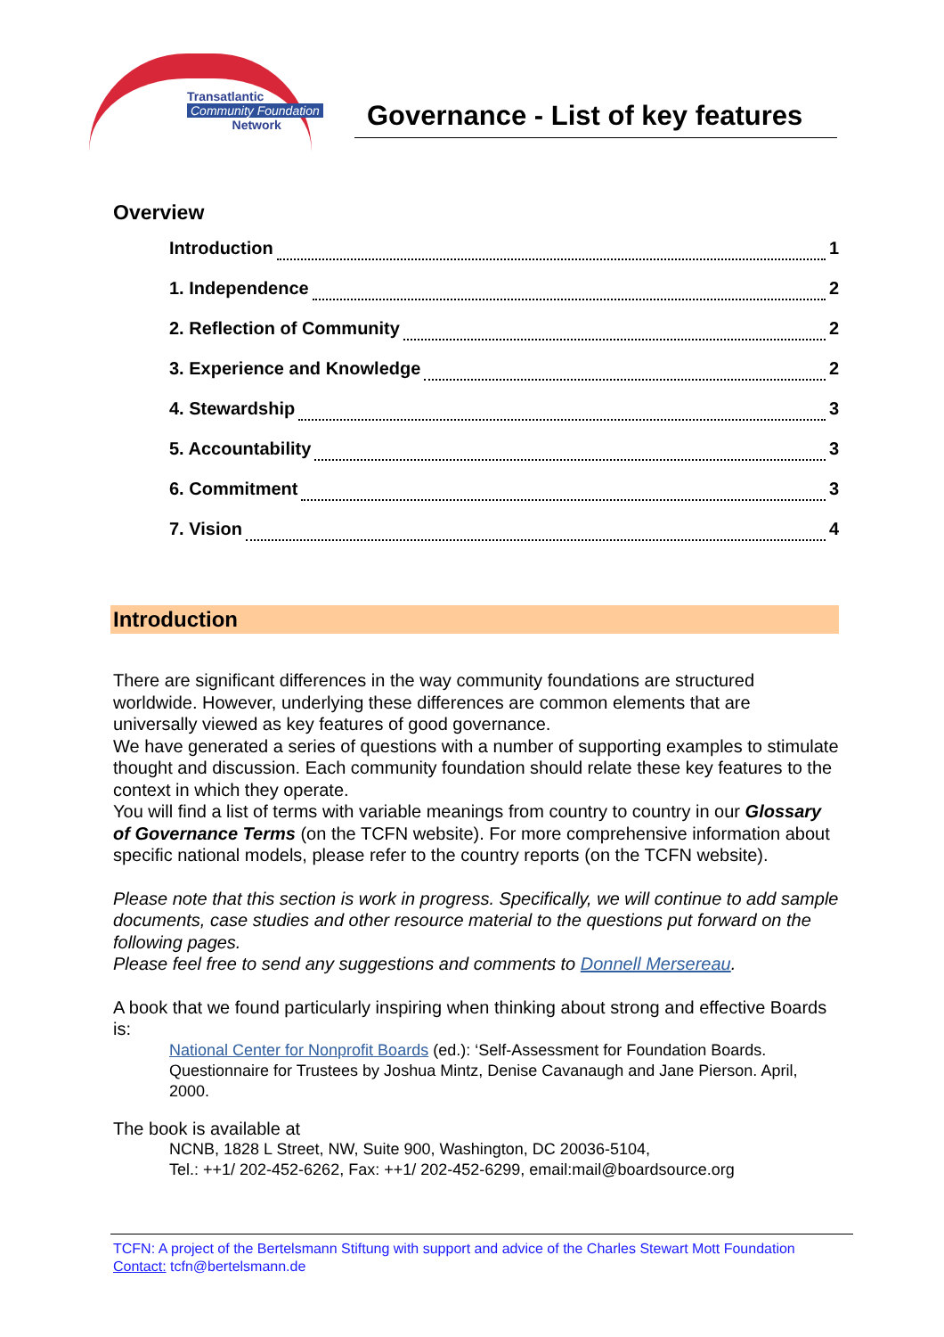Transatlantic
Community Foundation
Network
Governance - List of key features
Overview
Introduction 1
1. Independence 2
2. Reflection of Community 2
3. Experience and Knowledge 2
4. Stewardship 3
5. Accountability 3
6. Commitment 3
7. Vision 4
Introduction
There are significant differences in the way community foundations are structured worldwide. However, underlying these differences are common elements that are universally viewed as key features of good governance.
We have generated a series of questions with a number of supporting examples to stimulate thought and discussion. Each community foundation should relate these key features to the context in which they operate.
You will find a list of terms with variable meanings from country to country in our Glossary of Governance Terms (on the TCFN website). For more comprehensive information about specific national models, please refer to the country reports (on the TCFN website).
Please note that this section is work in progress. Specifically, we will continue to add sample documents, case studies and other resource material to the questions put forward on the following pages.
Please feel free to send any suggestions and comments to Donnell Mersereau.
A book that we found particularly inspiring when thinking about strong and effective Boards is:
National Center for Nonprofit Boards (ed.): ‘Self-Assessment for Foundation Boards. Questionnaire for Trustees by Joshua Mintz, Denise Cavanaugh and Jane Pierson. April, 2000.
The book is available at
NCNB, 1828 L Street, NW, Suite 900, Washington, DC 20036-5104,
Tel.: ++1/ 202-452-6262, Fax: ++1/ 202-452-6299, email:mail@boardsource.org
TCFN: A project of the Bertelsmann Stiftung with support and advice of the Charles Stewart Mott Foundation
Contact: tcfn@bertelsmann.de